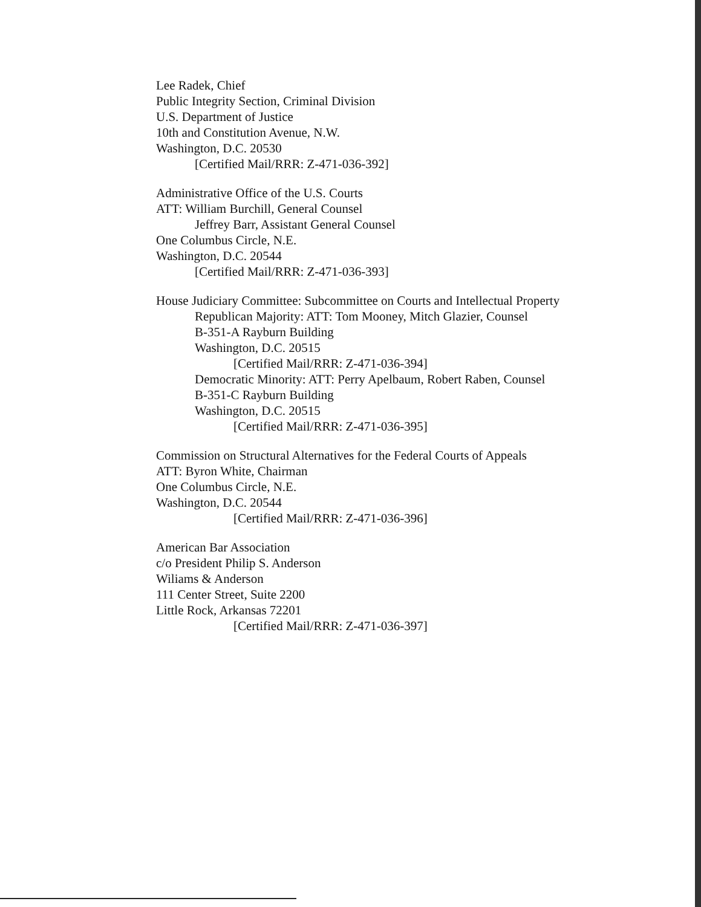Lee Radek, Chief
Public Integrity Section, Criminal Division
U.S. Department of Justice
10th and Constitution Avenue, N.W.
Washington, D.C. 20530
[Certified Mail/RRR: Z-471-036-392]
Administrative Office of the U.S. Courts
ATT: William Burchill, General Counsel
Jeffrey Barr, Assistant General Counsel
One Columbus Circle, N.E.
Washington, D.C. 20544
[Certified Mail/RRR: Z-471-036-393]
House Judiciary Committee: Subcommittee on Courts and Intellectual Property
Republican Majority: ATT: Tom Mooney, Mitch Glazier, Counsel
B-351-A Rayburn Building
Washington, D.C. 20515
[Certified Mail/RRR: Z-471-036-394]
Democratic Minority: ATT: Perry Apelbaum, Robert Raben, Counsel
B-351-C Rayburn Building
Washington, D.C. 20515
[Certified Mail/RRR: Z-471-036-395]
Commission on Structural Alternatives for the Federal Courts of Appeals
ATT: Byron White, Chairman
One Columbus Circle, N.E.
Washington, D.C. 20544
[Certified Mail/RRR: Z-471-036-396]
American Bar Association
c/o President Philip S. Anderson
Wiliams & Anderson
111 Center Street, Suite 2200
Little Rock, Arkansas 72201
[Certified Mail/RRR: Z-471-036-397]